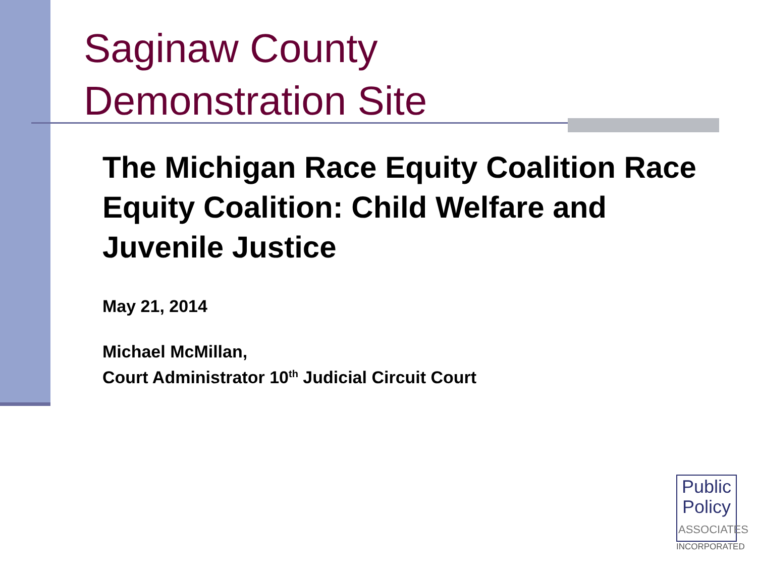Saginaw County
Demonstration Site
The Michigan Race Equity Coalition Race Equity Coalition: Child Welfare and Juvenile Justice
May 21, 2014
Michael McMillan,
Court Administrator 10<sup>th</sup> Judicial Circuit Court
Public
Policy
ASSOCIATES
INCORPORATED